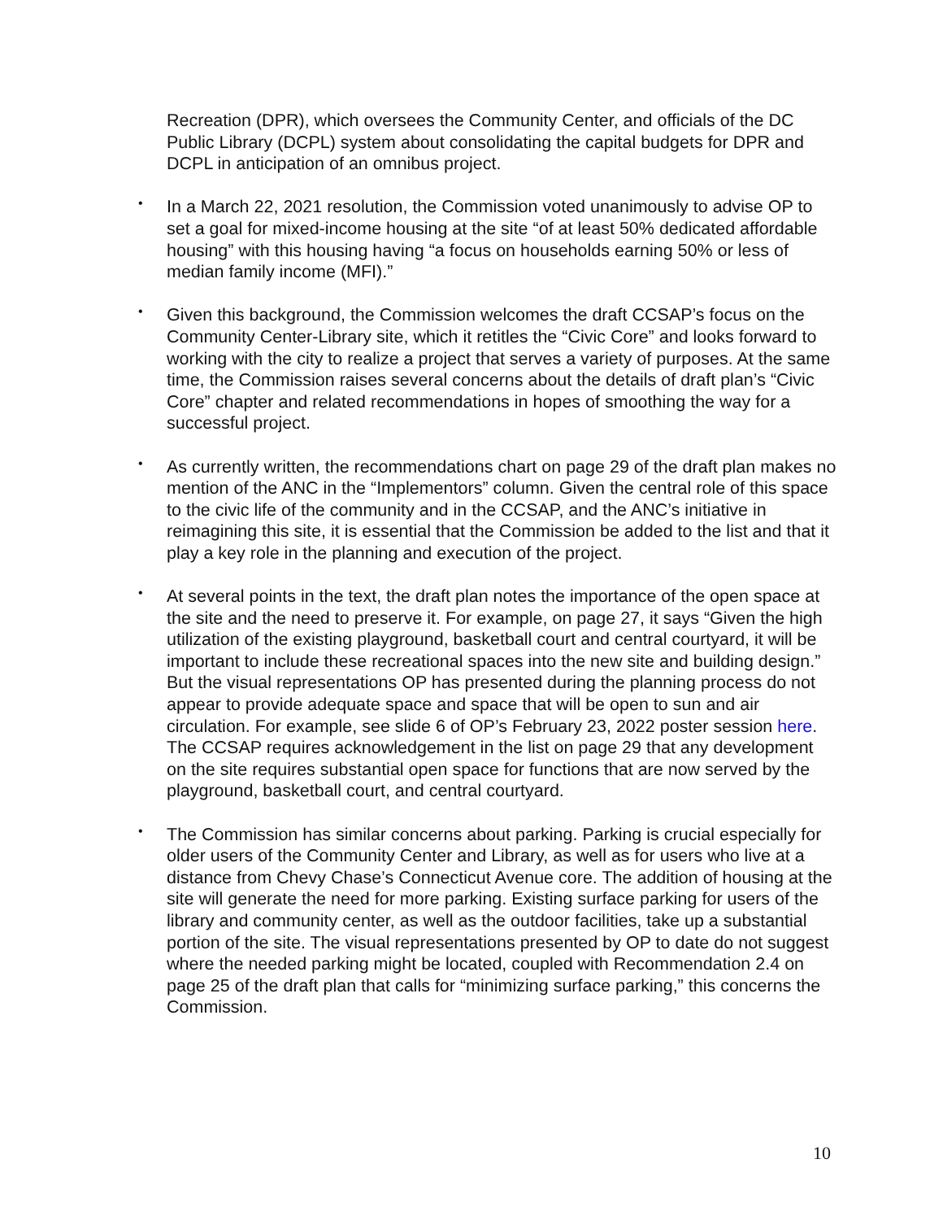Recreation (DPR), which oversees the Community Center, and officials of the DC Public Library (DCPL) system about consolidating the capital budgets for DPR and DCPL in anticipation of an omnibus project.
• In a March 22, 2021 resolution, the Commission voted unanimously to advise OP to set a goal for mixed-income housing at the site “of at least 50% dedicated affordable housing” with this housing having “a focus on households earning 50% or less of median family income (MFI).”
• Given this background, the Commission welcomes the draft CCSAP’s focus on the Community Center-Library site, which it retitles the “Civic Core” and looks forward to working with the city to realize a project that serves a variety of purposes. At the same time, the Commission raises several concerns about the details of draft plan’s “Civic Core” chapter and related recommendations in hopes of smoothing the way for a successful project.
• As currently written, the recommendations chart on page 29 of the draft plan makes no mention of the ANC in the “Implementors” column. Given the central role of this space to the civic life of the community and in the CCSAP, and the ANC’s initiative in reimagining this site, it is essential that the Commission be added to the list and that it play a key role in the planning and execution of the project.
• At several points in the text, the draft plan notes the importance of the open space at the site and the need to preserve it. For example, on page 27, it says “Given the high utilization of the existing playground, basketball court and central courtyard, it will be important to include these recreational spaces into the new site and building design.” But the visual representations OP has presented during the planning process do not appear to provide adequate space and space that will be open to sun and air circulation. For example, see slide 6 of OP’s February 23, 2022 poster session here. The CCSAP requires acknowledgement in the list on page 29 that any development on the site requires substantial open space for functions that are now served by the playground, basketball court, and central courtyard.
• The Commission has similar concerns about parking. Parking is crucial especially for older users of the Community Center and Library, as well as for users who live at a distance from Chevy Chase’s Connecticut Avenue core. The addition of housing at the site will generate the need for more parking. Existing surface parking for users of the library and community center, as well as the outdoor facilities, take up a substantial portion of the site. The visual representations presented by OP to date do not suggest where the needed parking might be located, coupled with Recommendation 2.4 on page 25 of the draft plan that calls for “minimizing surface parking,” this concerns the Commission.
10